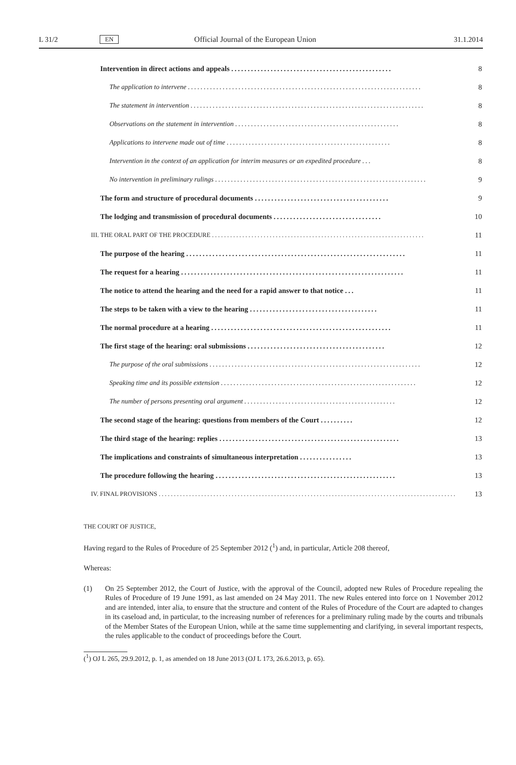L 31/2 EN Official Journal of the European Union 31.1.2014
Intervention in direct actions and appeals ................................................. 8
The application to intervene .......................................................................... 8
The statement in intervention .......................................................................... 8
Observations on the statement in intervention .................................................... 8
Applications to intervene made out of time .................................................... 8
Intervention in the context of an application for interim measures or an expedited procedure ... 8
No intervention in preliminary rulings ................................................................... 9
The form and structure of procedural documents ......................................... 9
The lodging and transmission of procedural documents ................................. 10
III. THE ORAL PART OF THE PROCEDURE ......................................................................
11
The purpose of the hearing ................................................................... 11
The request for a hearing .................................................................... 11
The notice to attend the hearing and the need for a rapid answer to that notice ... 11
The steps to be taken with a view to the hearing ....................................... 11
The normal procedure at a hearing ....................................................... 11
The first stage of the hearing: oral submissions .......................................... 12
The purpose of the oral submissions ................................................................... 12
Speaking time and its possible extension .............................................................. 12
The number of persons presenting oral argument ................................................ 12
The second stage of the hearing: questions from members of the Court .......... 12
The third stage of the hearing: replies ....................................................... 13
The implications and constraints of simultaneous interpretation ................ 13
The procedure following the hearing ....................................................... 13
IV. FINAL PROVISIONS ..................................................................................................
13
THE COURT OF JUSTICE,
Having regard to the Rules of Procedure of 25 September 2012 (<sup>1</sup>) and, in particular, Article 208 thereof,
Whereas:
(1) On 25 September 2012, the Court of Justice, with the approval of the Council, adopted new Rules of Procedure repealing the Rules of Procedure of 19 June 1991, as last amended on 24 May 2011. The new Rules entered into force on 1 November 2012 and are intended, inter alia, to ensure that the structure and content of the Rules of Procedure of the Court are adapted to changes in its caseload and, in particular, to the increasing number of references for a preliminary ruling made by the courts and tribunals of the Member States of the European Union, while at the same time supplementing and clarifying, in several important respects, the rules applicable to the conduct of proceedings before the Court.
(<sup>1</sup>) OJ L 265, 29.9.2012, p. 1, as amended on 18 June 2013 (OJ L 173, 26.6.2013, p. 65).